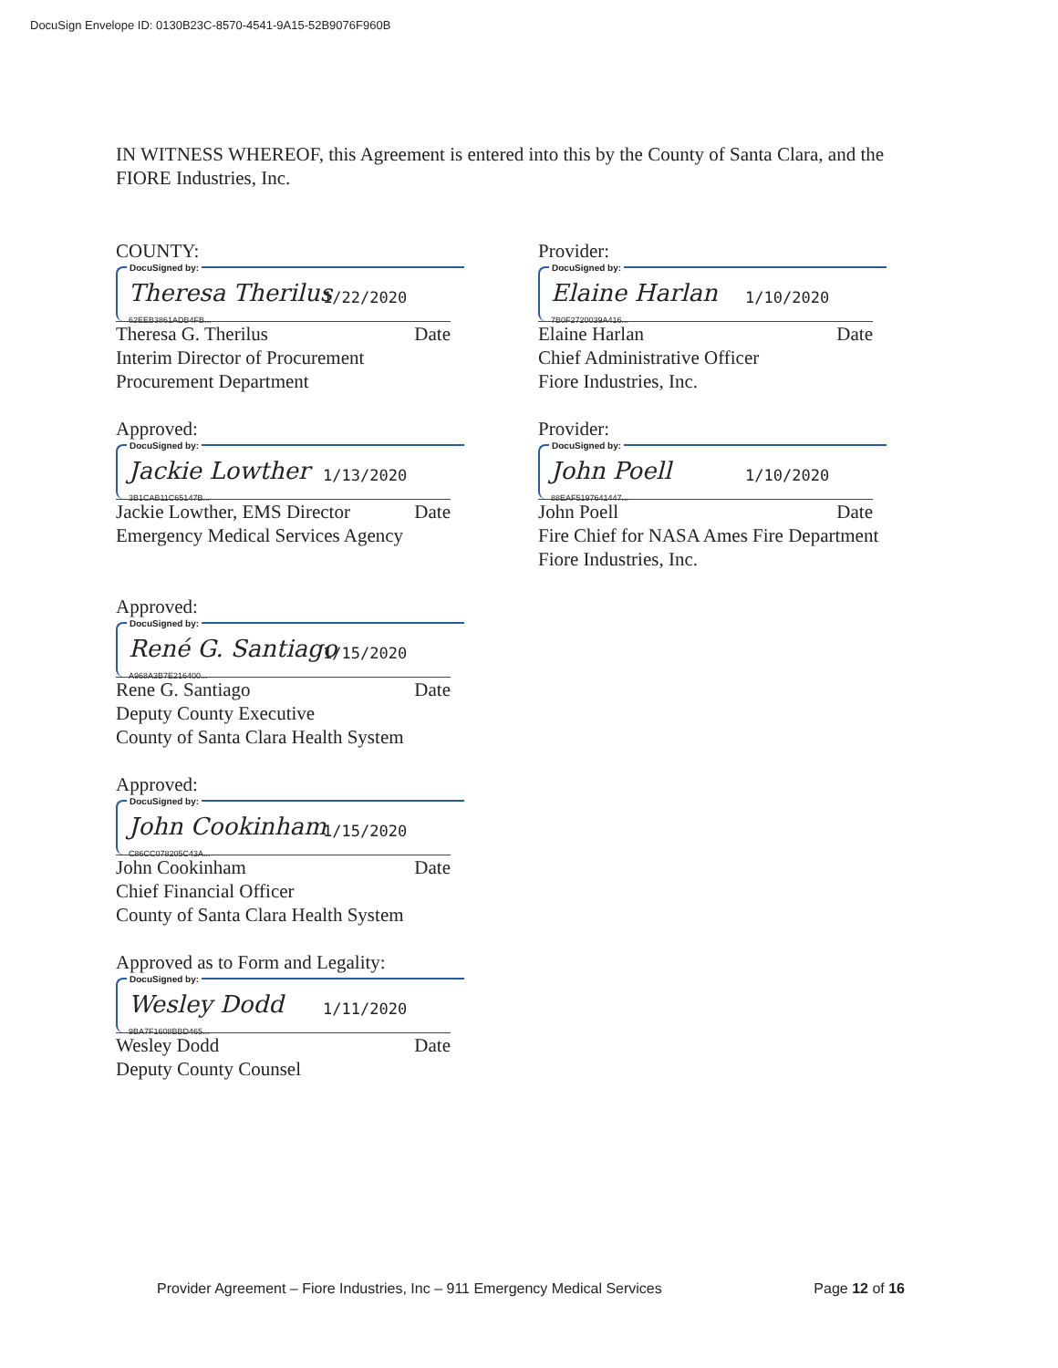DocuSign Envelope ID: 0130B23C-8570-4541-9A15-52B9076F960B
IN WITNESS WHEREOF, this Agreement is entered into this by the County of Santa Clara, and the FIORE Industries, Inc.
COUNTY:
DocuSigned by:
Theresa Therilus 1/22/2020
62EEB3861ADB4FB...
Theresa G. Therilus Date
Interim Director of Procurement
Procurement Department
Approved:
DocuSigned by:
Jackie Lowther 1/13/2020
3B1CAB11C65147B...
Jackie Lowther, EMS Director Date
Emergency Medical Services Agency
Approved:
DocuSigned by:
René G. Santiago 1/15/2020
A968A3B7E216400...
Rene G. Santiago Date
Deputy County Executive
County of Santa Clara Health System
Approved:
DocuSigned by:
John Cookinham 1/15/2020
C86CC078205C43A...
John Cookinham Date
Chief Financial Officer
County of Santa Clara Health System
Approved as to Form and Legality:
DocuSigned by:
Wesley Dodd 1/11/2020
9BA7F1608BBD465...
Wesley Dodd Date
Deputy County Counsel
Provider:
DocuSigned by:
Elaine Harlan 1/10/2020
7B0F2720039A416...
Elaine Harlan Date
Chief Administrative Officer
Fiore Industries, Inc.
Provider:
DocuSigned by:
John Poell 1/10/2020
88EAF5197641447...
John Poell Date
Fire Chief for NASA Ames Fire Department
Fiore Industries, Inc.
Provider Agreement – Fiore Industries, Inc – 911 Emergency Medical Services Page 12 of 16